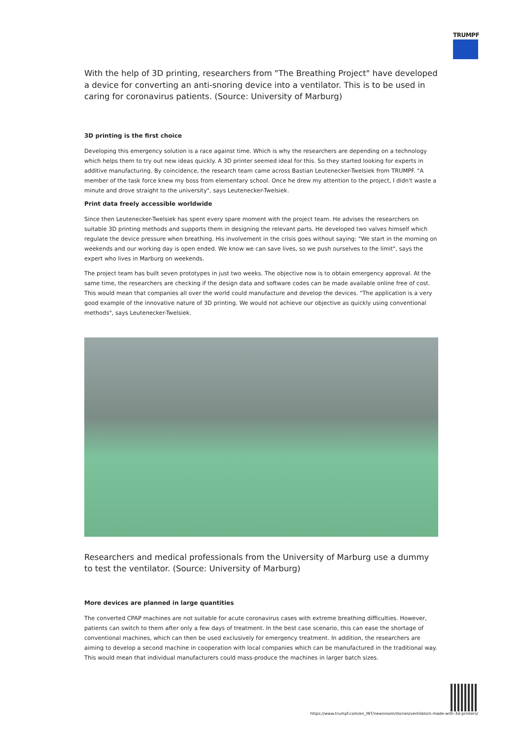TRUMPF
With the help of 3D printing, researchers from "The Breathing Project" have developed a device for converting an anti-snoring device into a ventilator. This is to be used in caring for coronavirus patients. (Source: University of Marburg)
3D printing is the first choice
Developing this emergency solution is a race against time. Which is why the researchers are depending on a technology which helps them to try out new ideas quickly. A 3D printer seemed ideal for this. So they started looking for experts in additive manufacturing. By coincidence, the research team came across Bastian Leutenecker-Twelsiek from TRUMPF. "A member of the task force knew my boss from elementary school. Once he drew my attention to the project, I didn't waste a minute and drove straight to the university", says Leutenecker-Twelsiek.
Print data freely accessible worldwide
Since then Leutenecker-Twelsiek has spent every spare moment with the project team. He advises the researchers on suitable 3D printing methods and supports them in designing the relevant parts. He developed two valves himself which regulate the device pressure when breathing. His involvement in the crisis goes without saying: "We start in the morning on weekends and our working day is open ended. We know we can save lives, so we push ourselves to the limit", says the expert who lives in Marburg on weekends.
The project team has built seven prototypes in just two weeks. The objective now is to obtain emergency approval. At the same time, the researchers are checking if the design data and software codes can be made available online free of cost. This would mean that companies all over the world could manufacture and develop the devices. "The application is a very good example of the innovative nature of 3D printing. We would not achieve our objective as quickly using conventional methods", says Leutenecker-Twelsiek.
Researchers and medical professionals from the University of Marburg use a dummy to test the ventilator. (Source: University of Marburg)
More devices are planned in large quantities
The converted CPAP machines are not suitable for acute coronavirus cases with extreme breathing difficulties. However, patients can switch to them after only a few days of treatment. In the best case scenario, this can ease the shortage of conventional machines, which can then be used exclusively for emergency treatment. In addition, the researchers are aiming to develop a second machine in cooperation with local companies which can be manufactured in the traditional way. This would mean that individual manufacturers could mass-produce the machines in larger batch sizes.
https://www.trumpf.com/en_INT/newsroom/stories/ventilators-made-with-3d-printers/